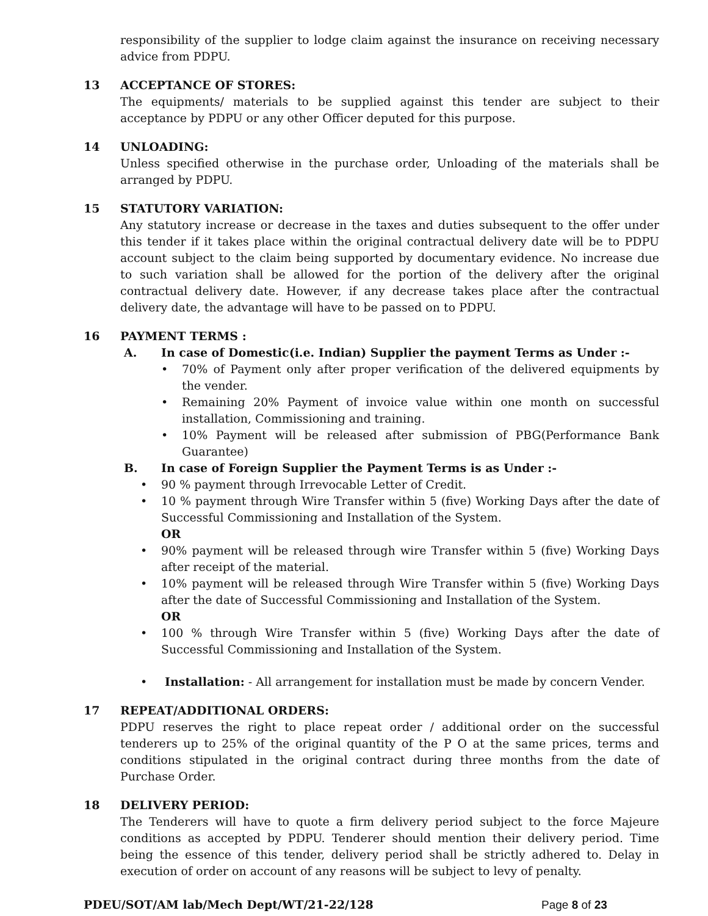responsibility of the supplier to lodge claim against the insurance on receiving necessary advice from PDPU.
13 ACCEPTANCE OF STORES:
The equipments/ materials to be supplied against this tender are subject to their acceptance by PDPU or any other Officer deputed for this purpose.
14 UNLOADING:
Unless specified otherwise in the purchase order, Unloading of the materials shall be arranged by PDPU.
15 STATUTORY VARIATION:
Any statutory increase or decrease in the taxes and duties subsequent to the offer under this tender if it takes place within the original contractual delivery date will be to PDPU account subject to the claim being supported by documentary evidence. No increase due to such variation shall be allowed for the portion of the delivery after the original contractual delivery date. However, if any decrease takes place after the contractual delivery date, the advantage will have to be passed on to PDPU.
16 PAYMENT TERMS :
A. In case of Domestic(i.e. Indian) Supplier the payment Terms as Under :-
• 70% of Payment only after proper verification of the delivered equipments by the vender.
• Remaining 20% Payment of invoice value within one month on successful installation, Commissioning and training.
• 10% Payment will be released after submission of PBG(Performance Bank Guarantee)
B. In case of Foreign Supplier the Payment Terms is as Under :-
• 90 % payment through Irrevocable Letter of Credit.
• 10 % payment through Wire Transfer within 5 (five) Working Days after the date of Successful Commissioning and Installation of the System.
OR
• 90% payment will be released through wire Transfer within 5 (five) Working Days after receipt of the material.
• 10% payment will be released through Wire Transfer within 5 (five) Working Days after the date of Successful Commissioning and Installation of the System.
OR
• 100 % through Wire Transfer within 5 (five) Working Days after the date of Successful Commissioning and Installation of the System.
• Installation: - All arrangement for installation must be made by concern Vender.
17 REPEAT/ADDITIONAL ORDERS:
PDPU reserves the right to place repeat order / additional order on the successful tenderers up to 25% of the original quantity of the P O at the same prices, terms and conditions stipulated in the original contract during three months from the date of Purchase Order.
18 DELIVERY PERIOD:
The Tenderers will have to quote a firm delivery period subject to the force Majeure conditions as accepted by PDPU. Tenderer should mention their delivery period. Time being the essence of this tender, delivery period shall be strictly adhered to. Delay in execution of order on account of any reasons will be subject to levy of penalty.
PDEU/SOT/AM lab/Mech Dept/WT/21-22/128 Page 8 of 23